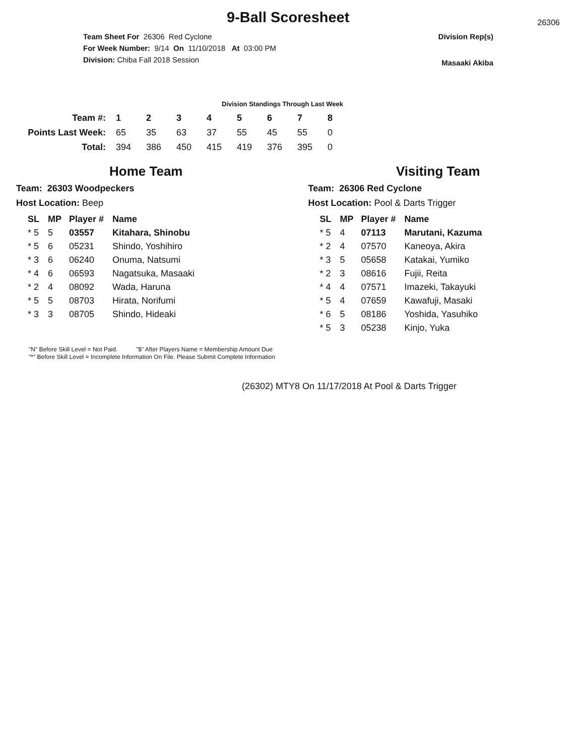9-Ball Scoresheet
26306
Team Sheet For 26306 Red Cyclone
For Week Number: 9/14 On 11/10/2018 At 03:00 PM
Division: Chiba Fall 2018 Session
Division Rep(s)
Masaaki Akiba
Division Standings Through Last Week
| Team #: | 1 | 2 | 3 | 4 | 5 | 6 | 7 | 8 |
| Points Last Week: | 65 | 35 | 63 | 37 | 55 | 45 | 55 | 0 |
| Total: | 394 | 386 | 450 | 415 | 419 | 376 | 395 | 0 |
Home Team
Team: 26303 Woodpeckers
Host Location: Beep
| SL | MP | Player # | Name |
| --- | --- | --- | --- |
| * 5 | 5 | 03557 | Kitahara, Shinobu |
| * 5 | 6 | 05231 | Shindo, Yoshihiro |
| * 3 | 6 | 06240 | Onuma, Natsumi |
| * 4 | 6 | 06593 | Nagatsuka, Masaaki |
| * 2 | 4 | 08092 | Wada, Haruna |
| * 5 | 5 | 08703 | Hirata, Norifumi |
| * 3 | 3 | 08705 | Shindo, Hideaki |
Visiting Team
Team: 26306 Red Cyclone
Host Location: Pool & Darts Trigger
| SL | MP | Player # | Name |
| --- | --- | --- | --- |
| * 5 | 4 | 07113 | Marutani, Kazuma |
| * 2 | 4 | 07570 | Kaneoya, Akira |
| * 3 | 5 | 05658 | Katakai, Yumiko |
| * 2 | 3 | 08616 | Fujii, Reita |
| * 4 | 4 | 07571 | Imazeki, Takayuki |
| * 5 | 4 | 07659 | Kawafuji, Masaki |
| * 6 | 5 | 08186 | Yoshida, Yasuhiko |
| * 5 | 3 | 05238 | Kinjo, Yuka |
"N" Before Skill Level = Not Paid. "$" After Players Name = Membership Amount Due
"*" Before Skill Level = Incomplete Information On File. Please Submit Complete Information
(26302) MTY8 On 11/17/2018 At Pool & Darts Trigger